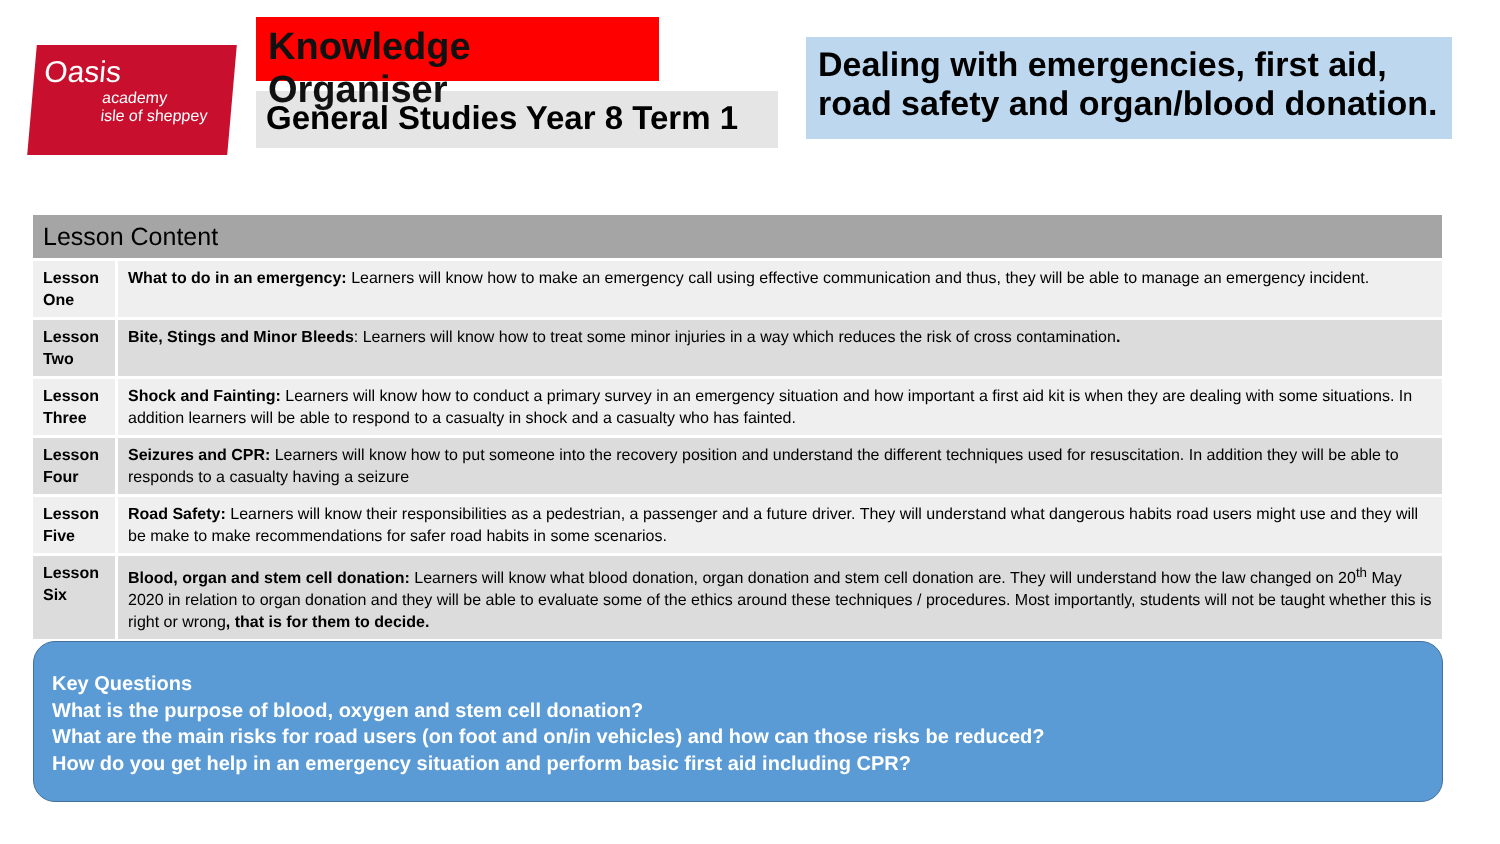Oasis
academy
isle of sheppey
Knowledge Organiser
General Studies Year 8 Term 1
Dealing with emergencies, first aid, road safety and organ/blood donation.
| Lesson Content | |
| --- | --- |
| Lesson One | What to do in an emergency: Learners will know how to make an emergency call using effective communication and thus, they will be able to manage an emergency incident. |
| Lesson Two | Bite, Stings and Minor Bleeds : Learners will know how to treat some minor injuries in a way which reduces the risk of cross contamination . |
| Lesson Three | Shock and Fainting: Learners will know how to conduct a primary survey in an emergency situation and how important a first aid kit is when they are dealing with some situations. In addition learners will be able to respond to a casualty in shock and a casualty who has fainted. |
| Lesson Four | Seizures and CPR: Learners will know how to put someone into the recovery position and understand the different techniques used for resuscitation. In addition they will be able to responds to a casualty having a seizure |
| Lesson Five | Road Safety: Learners will know their responsibilities as a pedestrian, a passenger and a future driver. They will understand what dangerous habits road users might use and they will be make to make recommendations for safer road habits in some scenarios. |
| Lesson Six | Blood, organ and stem cell donation: Learners will know what blood donation, organ donation and stem cell donation are. They will understand how the law changed on 20<sup>th</sup> May 2020 in relation to organ donation and they will be able to evaluate some of the ethics around these techniques / procedures. Most importantly, students will not be taught whether this is right or wrong , that is for them to decide. |
Key Questions
What is the purpose of blood, oxygen and stem cell donation?
What are the main risks for road users (on foot and on/in vehicles) and how can those risks be reduced?
How do you get help in an emergency situation and perform basic first aid including CPR?